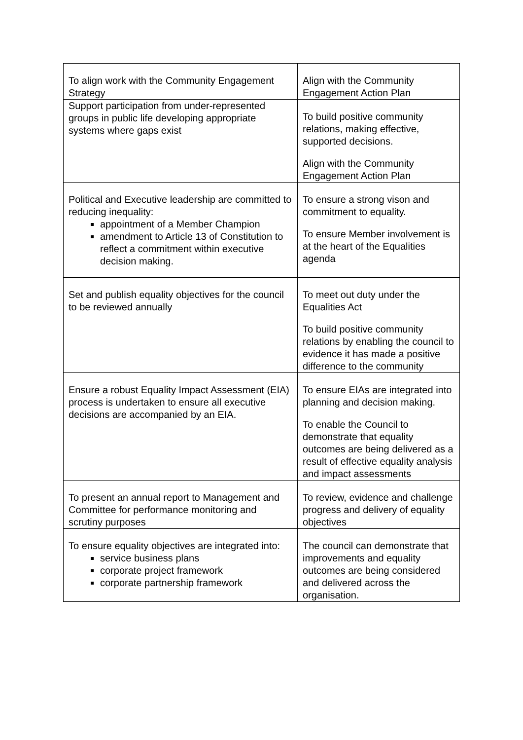| To align work with the Community Engagement Strategy | Align with the Community Engagement Action Plan |
| Support participation from under-represented groups in public life developing appropriate systems where gaps exist | To build positive community relations, making effective, supported decisions. Align with the Community Engagement Action Plan |
| Political and Executive leadership are committed to reducing inequality: appointment of a Member Champion amendment to Article 13 of Constitution to reflect a commitment within executive decision making. | To ensure a strong vison and commitment to equality. To ensure Member involvement is at the heart of the Equalities agenda |
| Set and publish equality objectives for the council to be reviewed annually | To meet out duty under the Equalities Act To build positive community relations by enabling the council to evidence it has made a positive difference to the community |
| Ensure a robust Equality Impact Assessment (EIA) process is undertaken to ensure all executive decisions are accompanied by an EIA. | To ensure EIAs are integrated into planning and decision making. To enable the Council to demonstrate that equality outcomes are being delivered as a result of effective equality analysis and impact assessments |
| To present an annual report to Management and Committee for performance monitoring and scrutiny purposes | To review, evidence and challenge progress and delivery of equality objectives |
| To ensure equality objectives are integrated into: service business plans corporate project framework corporate partnership framework | The council can demonstrate that improvements and equality outcomes are being considered and delivered across the organisation. |